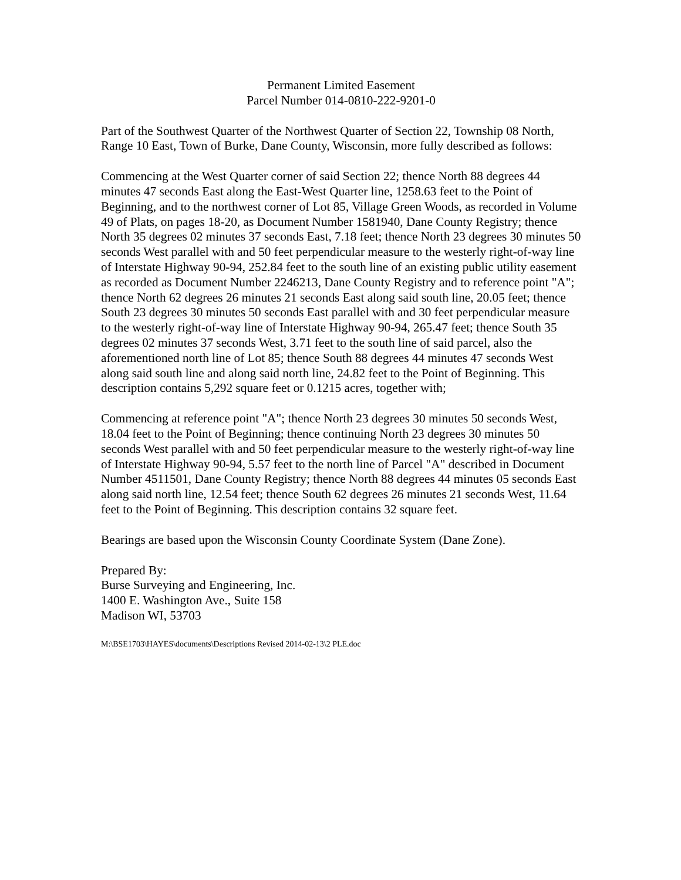Permanent Limited Easement
Parcel Number 014-0810-222-9201-0
Part of the Southwest Quarter of the Northwest Quarter of Section 22, Township 08 North, Range 10 East, Town of Burke, Dane County, Wisconsin, more fully described as follows:
Commencing at the West Quarter corner of said Section 22; thence North 88 degrees 44 minutes 47 seconds East along the East-West Quarter line, 1258.63 feet to the Point of Beginning, and to the northwest corner of Lot 85, Village Green Woods, as recorded in Volume 49 of Plats, on pages 18-20, as Document Number 1581940, Dane County Registry; thence North 35 degrees 02 minutes 37 seconds East, 7.18 feet; thence North 23 degrees 30 minutes 50 seconds West parallel with and 50 feet perpendicular measure to the westerly right-of-way line of Interstate Highway 90-94, 252.84 feet to the south line of an existing public utility easement as recorded as Document Number 2246213, Dane County Registry and to reference point "A"; thence North 62 degrees 26 minutes 21 seconds East along said south line, 20.05 feet; thence South 23 degrees 30 minutes 50 seconds East parallel with and 30 feet perpendicular measure to the westerly right-of-way line of Interstate Highway 90-94, 265.47 feet; thence South 35 degrees 02 minutes 37 seconds West, 3.71 feet to the south line of said parcel, also the aforementioned north line of Lot 85; thence South 88 degrees 44 minutes 47 seconds West along said south line and along said north line, 24.82 feet to the Point of Beginning. This description contains 5,292 square feet or 0.1215 acres, together with;
Commencing at reference point "A"; thence North 23 degrees 30 minutes 50 seconds West, 18.04 feet to the Point of Beginning; thence continuing North 23 degrees 30 minutes 50 seconds West parallel with and 50 feet perpendicular measure to the westerly right-of-way line of Interstate Highway 90-94, 5.57 feet to the north line of Parcel "A" described in Document Number 4511501, Dane County Registry; thence North 88 degrees 44 minutes 05 seconds East along said north line, 12.54 feet; thence South 62 degrees 26 minutes 21 seconds West, 11.64 feet to the Point of Beginning. This description contains 32 square feet.
Bearings are based upon the Wisconsin County Coordinate System (Dane Zone).
Prepared By:
Burse Surveying and Engineering, Inc.
1400 E. Washington Ave., Suite 158
Madison WI, 53703
M:\BSE1703\HAYES\documents\Descriptions Revised 2014-02-13\2 PLE.doc